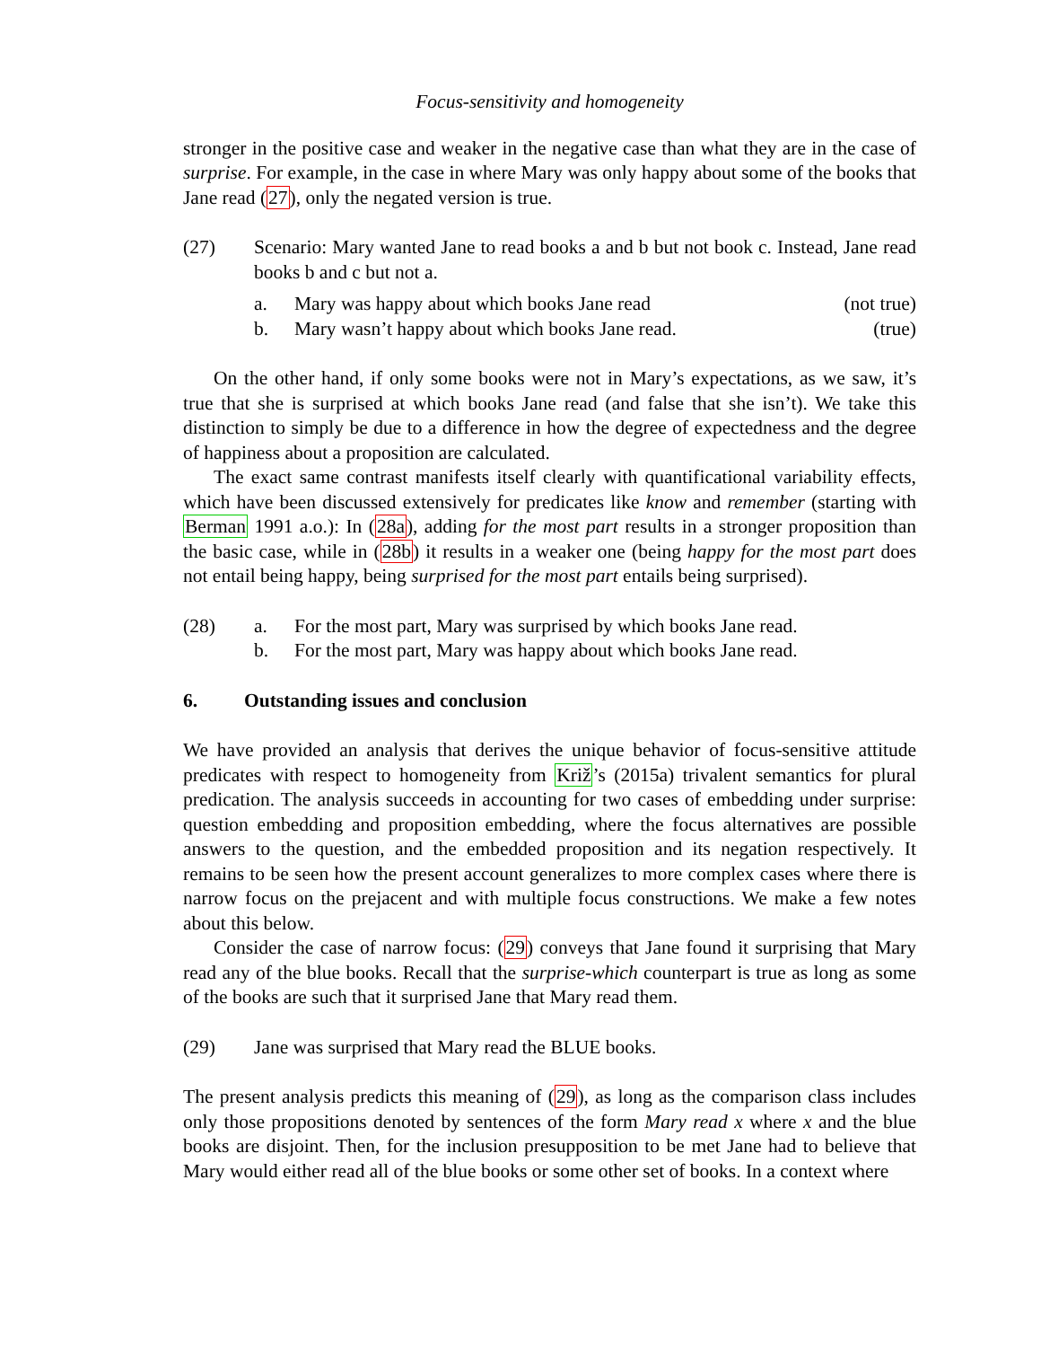Focus-sensitivity and homogeneity
stronger in the positive case and weaker in the negative case than what they are in the case of surprise. For example, in the case in where Mary was only happy about some of the books that Jane read (27), only the negated version is true.
(27) Scenario: Mary wanted Jane to read books a and b but not book c. Instead, Jane read books b and c but not a.
a. Mary was happy about which books Jane read (not true)
b. Mary wasn’t happy about which books Jane read. (true)
On the other hand, if only some books were not in Mary’s expectations, as we saw, it’s true that she is surprised at which books Jane read (and false that she isn’t). We take this distinction to simply be due to a difference in how the degree of expectedness and the degree of happiness about a proposition are calculated.
The exact same contrast manifests itself clearly with quantificational variability effects, which have been discussed extensively for predicates like know and remember (starting with Berman 1991 a.o.): In (28a), adding for the most part results in a stronger proposition than the basic case, while in (28b) it results in a weaker one (being happy for the most part does not entail being happy, being surprised for the most part entails being surprised).
(28) a. For the most part, Mary was surprised by which books Jane read.
b. For the most part, Mary was happy about which books Jane read.
6. Outstanding issues and conclusion
We have provided an analysis that derives the unique behavior of focus-sensitive attitude predicates with respect to homogeneity from Križ’s (2015a) trivalent semantics for plural predication. The analysis succeeds in accounting for two cases of embedding under surprise: question embedding and proposition embedding, where the focus alternatives are possible answers to the question, and the embedded proposition and its negation respectively. It remains to be seen how the present account generalizes to more complex cases where there is narrow focus on the prejacent and with multiple focus constructions. We make a few notes about this below.
Consider the case of narrow focus: (29) conveys that Jane found it surprising that Mary read any of the blue books. Recall that the surprise-which counterpart is true as long as some of the books are such that it surprised Jane that Mary read them.
(29) Jane was surprised that Mary read the BLUE books.
The present analysis predicts this meaning of (29), as long as the comparison class includes only those propositions denoted by sentences of the form Mary read x where x and the blue books are disjoint. Then, for the inclusion presupposition to be met Jane had to believe that Mary would either read all of the blue books or some other set of books. In a context where